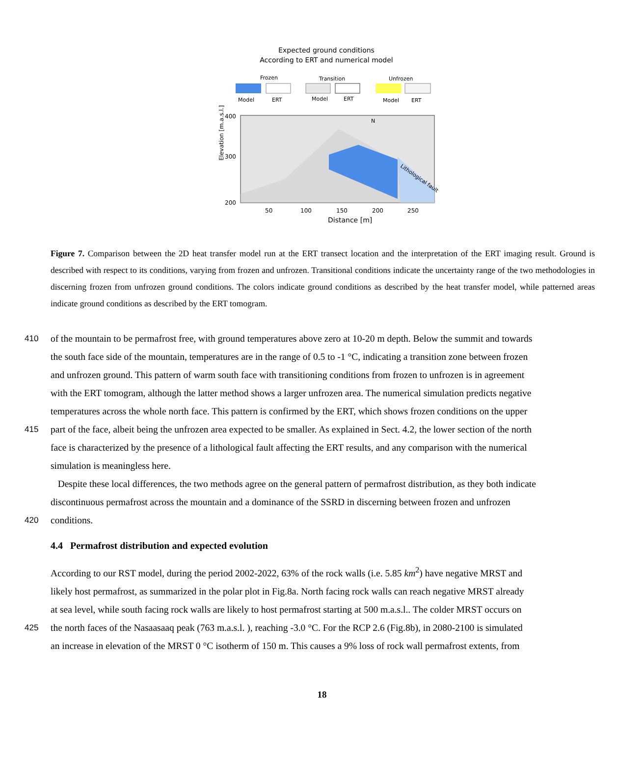Expected ground conditions
According to ERT and numerical model
Frozen
Transition
Unfrozen
Model
ERT
Model
ERT
Model
ERT
Elevation [m.a.s.l.]
400
300
200
50
100
150
200
250
Distance [m]
Lithological fault
N
Figure 7. Comparison between the 2D heat transfer model run at the ERT transect location and the interpretation of the ERT imaging result. Ground is described with respect to its conditions, varying from frozen and unfrozen. Transitional conditions indicate the uncertainty range of the two methodologies in discerning frozen from unfrozen ground conditions. The colors indicate ground conditions as described by the heat transfer model, while patterned areas indicate ground conditions as described by the ERT tomogram.
410 of the mountain to be permafrost free, with ground temperatures above zero at 10-20 m depth. Below the summit and towards
the south face side of the mountain, temperatures are in the range of 0.5 to -1 °C, indicating a transition zone between frozen
and unfrozen ground. This pattern of warm south face with transitioning conditions from frozen to unfrozen is in agreement
with the ERT tomogram, although the latter method shows a larger unfrozen area. The numerical simulation predicts negative
temperatures across the whole north face. This pattern is confirmed by the ERT, which shows frozen conditions on the upper
415 part of the face, albeit being the unfrozen area expected to be smaller. As explained in Sect. 4.2, the lower section of the north
face is characterized by the presence of a lithological fault affecting the ERT results, and any comparison with the numerical
simulation is meaningless here.
Despite these local differences, the two methods agree on the general pattern of permafrost distribution, as they both indicate
discontinuous permafrost across the mountain and a dominance of the SSRD in discerning between frozen and unfrozen
420 conditions.
4.4 Permafrost distribution and expected evolution
According to our RST model, during the period 2002-2022, 63% of the rock walls (i.e. 5.85 km<sup>2</sup>) have negative MRST and
likely host permafrost, as summarized in the polar plot in Fig.8a. North facing rock walls can reach negative MRST already
at sea level, while south facing rock walls are likely to host permafrost starting at 500 m.a.s.l.. The colder MRST occurs on
425 the north faces of the Nasaasaaq peak (763 m.a.s.l. ), reaching -3.0 °C. For the RCP 2.6 (Fig.8b), in 2080-2100 is simulated
an increase in elevation of the MRST 0 °C isotherm of 150 m. This causes a 9% loss of rock wall permafrost extents, from
18